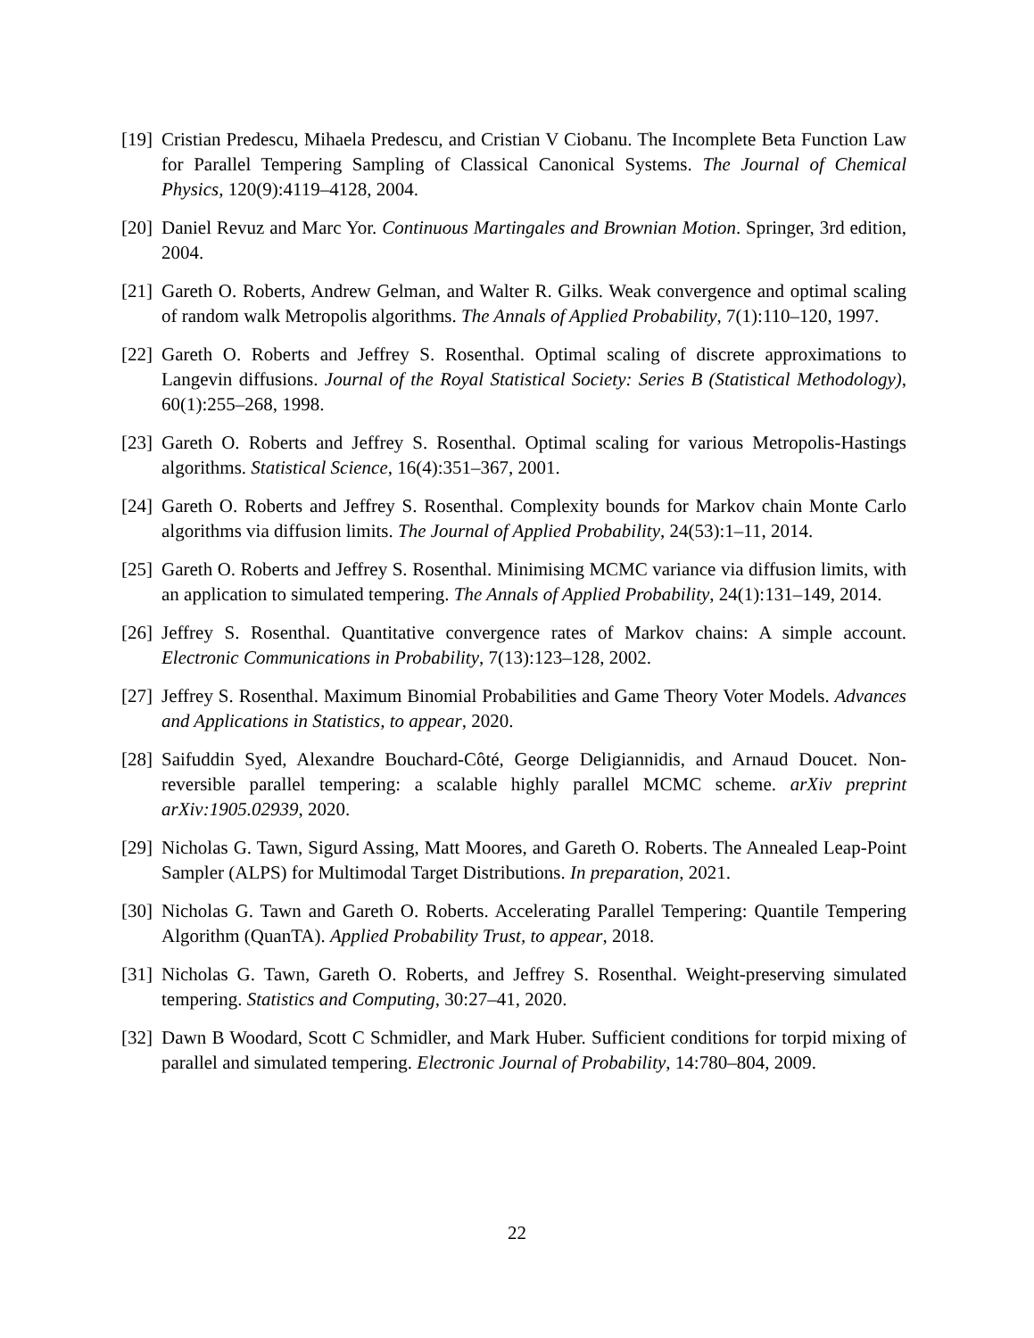[19] Cristian Predescu, Mihaela Predescu, and Cristian V Ciobanu. The Incomplete Beta Function Law for Parallel Tempering Sampling of Classical Canonical Systems. The Journal of Chemical Physics, 120(9):4119–4128, 2004.
[20] Daniel Revuz and Marc Yor. Continuous Martingales and Brownian Motion. Springer, 3rd edition, 2004.
[21] Gareth O. Roberts, Andrew Gelman, and Walter R. Gilks. Weak convergence and optimal scaling of random walk Metropolis algorithms. The Annals of Applied Probability, 7(1):110–120, 1997.
[22] Gareth O. Roberts and Jeffrey S. Rosenthal. Optimal scaling of discrete approximations to Langevin diffusions. Journal of the Royal Statistical Society: Series B (Statistical Methodology), 60(1):255–268, 1998.
[23] Gareth O. Roberts and Jeffrey S. Rosenthal. Optimal scaling for various Metropolis-Hastings algorithms. Statistical Science, 16(4):351–367, 2001.
[24] Gareth O. Roberts and Jeffrey S. Rosenthal. Complexity bounds for Markov chain Monte Carlo algorithms via diffusion limits. The Journal of Applied Probability, 24(53):1–11, 2014.
[25] Gareth O. Roberts and Jeffrey S. Rosenthal. Minimising MCMC variance via diffusion limits, with an application to simulated tempering. The Annals of Applied Probability, 24(1):131–149, 2014.
[26] Jeffrey S. Rosenthal. Quantitative convergence rates of Markov chains: A simple account. Electronic Communications in Probability, 7(13):123–128, 2002.
[27] Jeffrey S. Rosenthal. Maximum Binomial Probabilities and Game Theory Voter Models. Advances and Applications in Statistics, to appear, 2020.
[28] Saifuddin Syed, Alexandre Bouchard-Côté, George Deligiannidis, and Arnaud Doucet. Non-reversible parallel tempering: a scalable highly parallel MCMC scheme. arXiv preprint arXiv:1905.02939, 2020.
[29] Nicholas G. Tawn, Sigurd Assing, Matt Moores, and Gareth O. Roberts. The Annealed Leap-Point Sampler (ALPS) for Multimodal Target Distributions. In preparation, 2021.
[30] Nicholas G. Tawn and Gareth O. Roberts. Accelerating Parallel Tempering: Quantile Tempering Algorithm (QuanTA). Applied Probability Trust, to appear, 2018.
[31] Nicholas G. Tawn, Gareth O. Roberts, and Jeffrey S. Rosenthal. Weight-preserving simulated tempering. Statistics and Computing, 30:27–41, 2020.
[32] Dawn B Woodard, Scott C Schmidler, and Mark Huber. Sufficient conditions for torpid mixing of parallel and simulated tempering. Electronic Journal of Probability, 14:780–804, 2009.
22